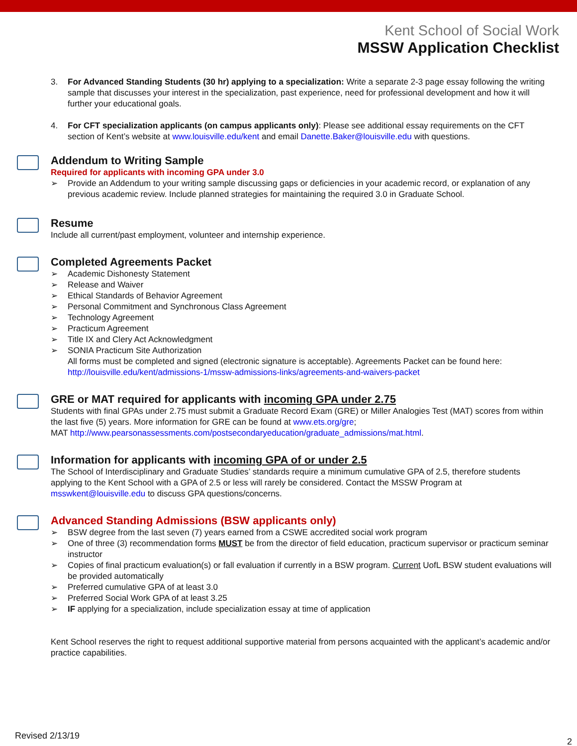Kent School of Social Work
MSSW Application Checklist
3. For Advanced Standing Students (30 hr) applying to a specialization: Write a separate 2-3 page essay following the writing sample that discusses your interest in the specialization, past experience, need for professional development and how it will further your educational goals.
4. For CFT specialization applicants (on campus applicants only): Please see additional essay requirements on the CFT section of Kent’s website at www.louisville.edu/kent and email Danette.Baker@louisville.edu with questions.
Addendum to Writing Sample
Required for applicants with incoming GPA under 3.0
➢ Provide an Addendum to your writing sample discussing gaps or deficiencies in your academic record, or explanation of any previous academic review. Include planned strategies for maintaining the required 3.0 in Graduate School.
Resume
Include all current/past employment, volunteer and internship experience.
Completed Agreements Packet
➢ Academic Dishonesty Statement
➢ Release and Waiver
➢ Ethical Standards of Behavior Agreement
➢ Personal Commitment and Synchronous Class Agreement
➢ Technology Agreement
➢ Practicum Agreement
➢ Title IX and Clery Act Acknowledgment
➢ SONIA Practicum Site Authorization
All forms must be completed and signed (electronic signature is acceptable). Agreements Packet can be found here: http://louisville.edu/kent/admissions-1/mssw-admissions-links/agreements-and-waivers-packet
GRE or MAT required for applicants with incoming GPA under 2.75
Students with final GPAs under 2.75 must submit a Graduate Record Exam (GRE) or Miller Analogies Test (MAT) scores from within the last five (5) years. More information for GRE can be found at www.ets.org/gre;
MAT http://www.pearsonassessments.com/postsecondaryeducation/graduate_admissions/mat.html.
Information for applicants with incoming GPA of or under 2.5
The School of Interdisciplinary and Graduate Studies’ standards require a minimum cumulative GPA of 2.5, therefore students applying to the Kent School with a GPA of 2.5 or less will rarely be considered. Contact the MSSW Program at msswkent@louisville.edu to discuss GPA questions/concerns.
Advanced Standing Admissions (BSW applicants only)
➢ BSW degree from the last seven (7) years earned from a CSWE accredited social work program
➢ One of three (3) recommendation forms MUST be from the director of field education, practicum supervisor or practicum seminar instructor
➢ Copies of final practicum evaluation(s) or fall evaluation if currently in a BSW program. Current UofL BSW student evaluations will be provided automatically
➢ Preferred cumulative GPA of at least 3.0
➢ Preferred Social Work GPA of at least 3.25
➢ IF applying for a specialization, include specialization essay at time of application
Kent School reserves the right to request additional supportive material from persons acquainted with the applicant’s academic and/or practice capabilities.
Revised 2/13/19
2